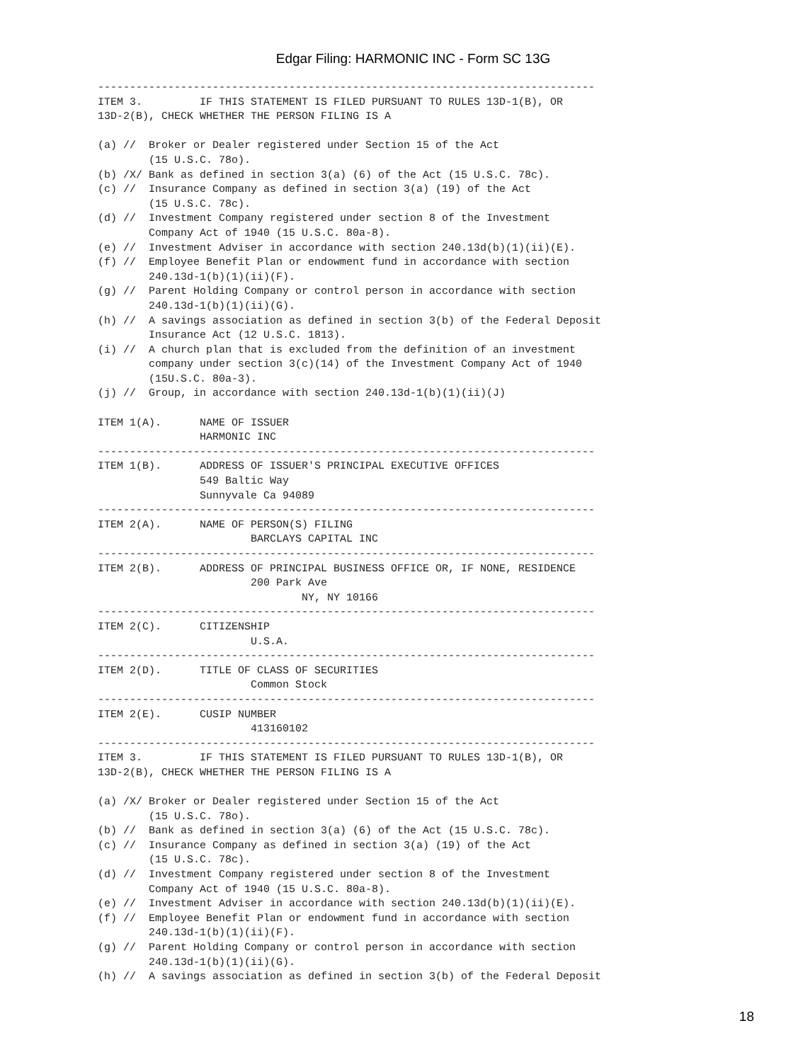Edgar Filing: HARMONIC INC - Form SC 13G
------------------------------------------------------------------------------
ITEM 3.         IF THIS STATEMENT IS FILED PURSUANT TO RULES 13D-1(B), OR
13D-2(B), CHECK WHETHER THE PERSON FILING IS A

(a) //  Broker or Dealer registered under Section 15 of the Act
        (15 U.S.C. 78o).
(b) /X/ Bank as defined in section 3(a) (6) of the Act (15 U.S.C. 78c).
(c) //  Insurance Company as defined in section 3(a) (19) of the Act
        (15 U.S.C. 78c).
(d) //  Investment Company registered under section 8 of the Investment
        Company Act of 1940 (15 U.S.C. 80a-8).
(e) //  Investment Adviser in accordance with section 240.13d(b)(1)(ii)(E).
(f) //  Employee Benefit Plan or endowment fund in accordance with section
        240.13d-1(b)(1)(ii)(F).
(g) //  Parent Holding Company or control person in accordance with section
        240.13d-1(b)(1)(ii)(G).
(h) //  A savings association as defined in section 3(b) of the Federal Deposit
        Insurance Act (12 U.S.C. 1813).
(i) //  A church plan that is excluded from the definition of an investment
        company under section 3(c)(14) of the Investment Company Act of 1940
        (15U.S.C. 80a-3).
(j) //  Group, in accordance with section 240.13d-1(b)(1)(ii)(J)

ITEM 1(A).      NAME OF ISSUER
                HARMONIC INC
------------------------------------------------------------------------------
ITEM 1(B).      ADDRESS OF ISSUER'S PRINCIPAL EXECUTIVE OFFICES
                549 Baltic Way
                Sunnyvale Ca 94089
------------------------------------------------------------------------------
ITEM 2(A).      NAME OF PERSON(S) FILING
                        BARCLAYS CAPITAL INC
------------------------------------------------------------------------------
ITEM 2(B).      ADDRESS OF PRINCIPAL BUSINESS OFFICE OR, IF NONE, RESIDENCE
                        200 Park Ave
                                NY, NY 10166
------------------------------------------------------------------------------
ITEM 2(C).      CITIZENSHIP
                        U.S.A.
------------------------------------------------------------------------------
ITEM 2(D).      TITLE OF CLASS OF SECURITIES
                        Common Stock
------------------------------------------------------------------------------
ITEM 2(E).      CUSIP NUMBER
                        413160102
------------------------------------------------------------------------------
ITEM 3.         IF THIS STATEMENT IS FILED PURSUANT TO RULES 13D-1(B), OR
13D-2(B), CHECK WHETHER THE PERSON FILING IS A

(a) /X/ Broker or Dealer registered under Section 15 of the Act
        (15 U.S.C. 78o).
(b) //  Bank as defined in section 3(a) (6) of the Act (15 U.S.C. 78c).
(c) //  Insurance Company as defined in section 3(a) (19) of the Act
        (15 U.S.C. 78c).
(d) //  Investment Company registered under section 8 of the Investment
        Company Act of 1940 (15 U.S.C. 80a-8).
(e) //  Investment Adviser in accordance with section 240.13d(b)(1)(ii)(E).
(f) //  Employee Benefit Plan or endowment fund in accordance with section
        240.13d-1(b)(1)(ii)(F).
(g) //  Parent Holding Company or control person in accordance with section
        240.13d-1(b)(1)(ii)(G).
(h) //  A savings association as defined in section 3(b) of the Federal Deposit
18